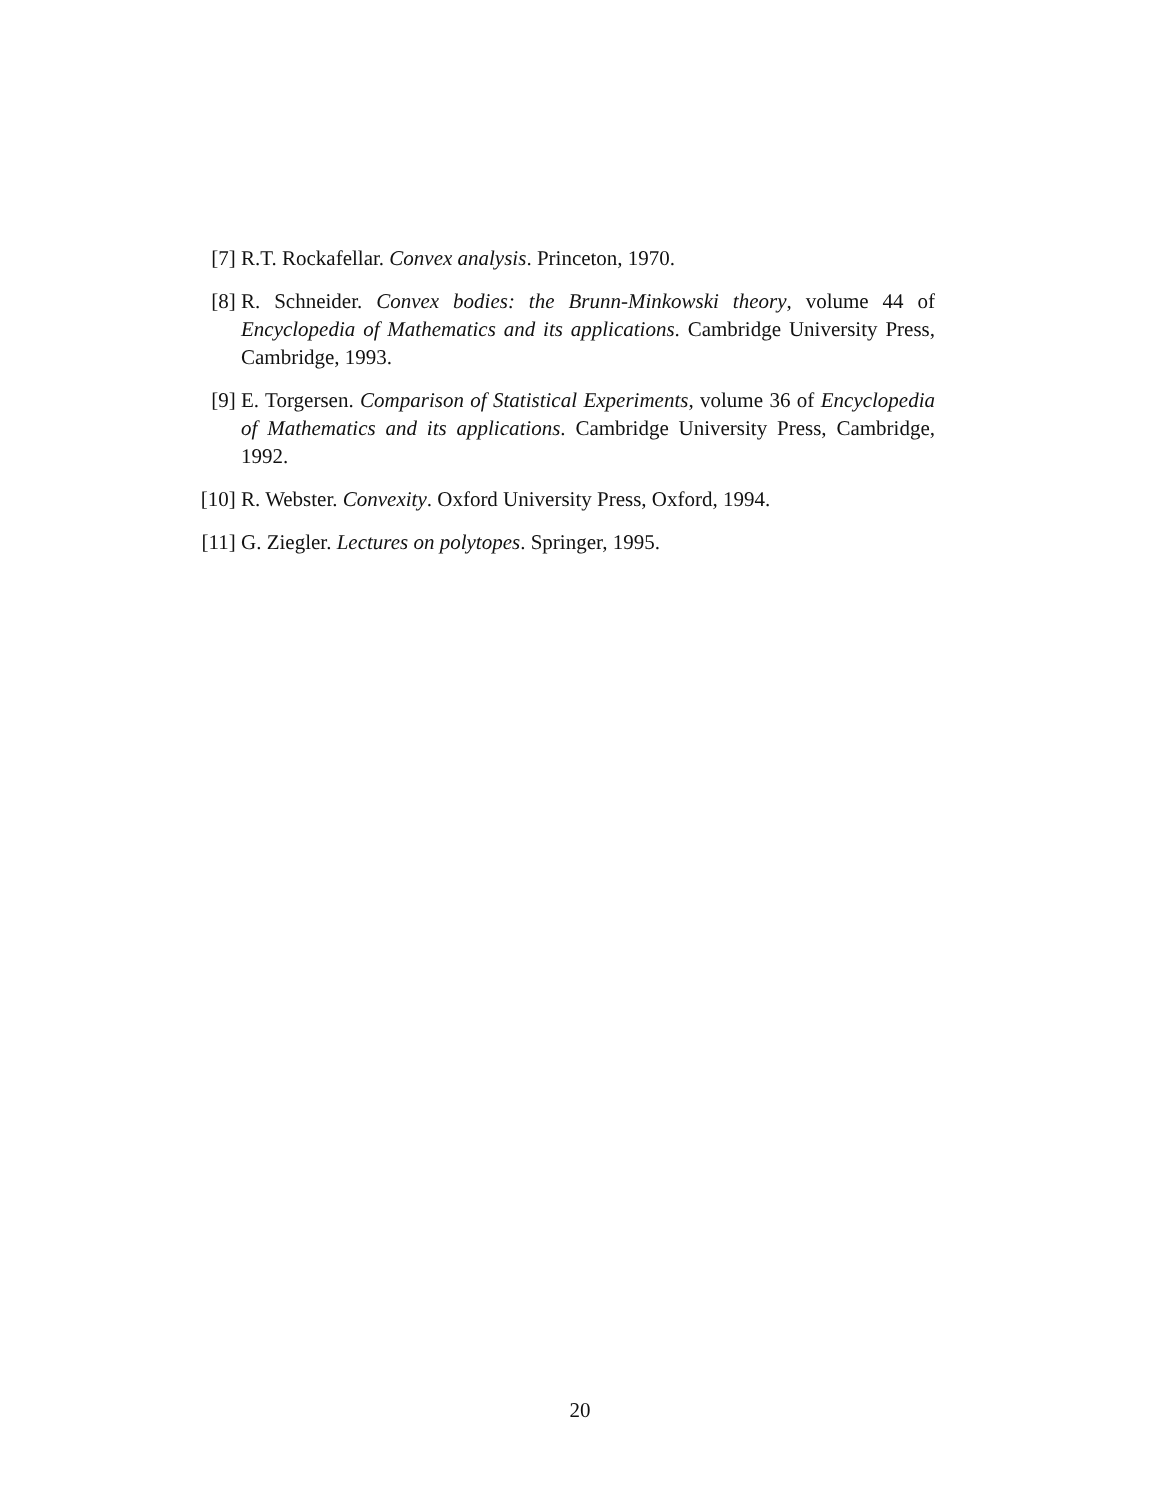[7] R.T. Rockafellar. Convex analysis. Princeton, 1970.
[8] R. Schneider. Convex bodies: the Brunn-Minkowski theory, volume 44 of Encyclopedia of Mathematics and its applications. Cambridge University Press, Cambridge, 1993.
[9] E. Torgersen. Comparison of Statistical Experiments, volume 36 of Encyclopedia of Mathematics and its applications. Cambridge University Press, Cambridge, 1992.
[10]
R. Webster. Convexity. Oxford University Press, Oxford, 1994.
[11]
G. Ziegler. Lectures on polytopes. Springer, 1995.
20